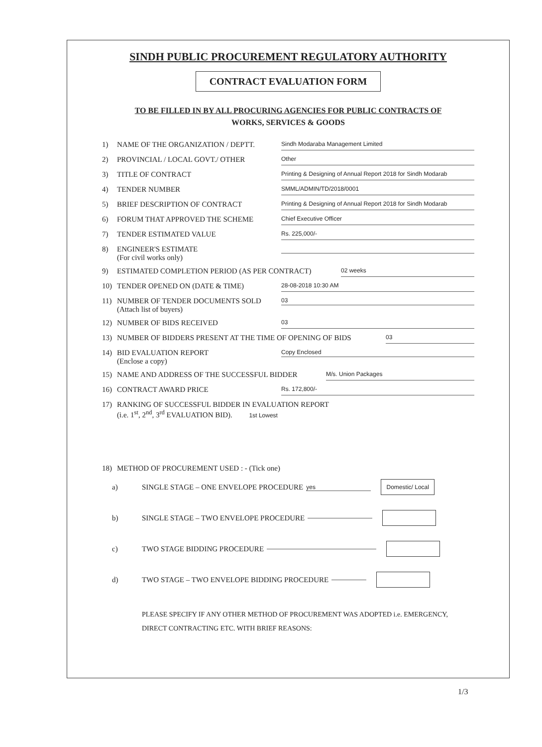SINDH PUBLIC PROCUREMENT REGULATORY AUTHORITY
CONTRACT EVALUATION FORM
TO BE FILLED IN BY ALL PROCURING AGENCIES FOR PUBLIC CONTRACTS OF
WORKS, SERVICES & GOODS
1) NAME OF THE ORGANIZATION / DEPTT. Sindh Modaraba Management Limited
2) PROVINCIAL / LOCAL GOVT./ OTHER Other
3) TITLE OF CONTRACT Printing & Designing of Annual Report 2018 for Sindh Modarab
4) TENDER NUMBER SMML/ADMIN/TD/2018/0001
5) BRIEF DESCRIPTION OF CONTRACT Printing & Designing of Annual Report 2018 for Sindh Modarab
6) FORUM THAT APPROVED THE SCHEME Chief Executive Officer
7) TENDER ESTIMATED VALUE Rs. 225,000/-
8) ENGINEER'S ESTIMATE
(For civil works only)
9) ESTIMATED COMPLETION PERIOD (AS PER CONTRACT) 02 weeks
10) TENDER OPENED ON (DATE & TIME) 28-08-2018 10:30 AM
11) NUMBER OF TENDER DOCUMENTS SOLD
(Attach list of buyers) 03
12) NUMBER OF BIDS RECEIVED 03
13) NUMBER OF BIDDERS PRESENT AT THE TIME OF OPENING OF BIDS 03
14) BID EVALUATION REPORT
(Enclose a copy) Copy Enclosed
15) NAME AND ADDRESS OF THE SUCCESSFUL BIDDER M/s. Union Packages
16) CONTRACT AWARD PRICE Rs. 172,800/-
17) RANKING OF SUCCESSFUL BIDDER IN EVALUATION REPORT
(i.e. 1<sup>st</sup>, 2<sup>nd</sup>, 3<sup>rd</sup> EVALUATION BID). 1st Lowest
18) METHOD OF PROCUREMENT USED : - (Tick one)
a) SINGLE STAGE – ONE ENVELOPE PROCEDURE yes Domestic/ Local
b) SINGLE STAGE – TWO ENVELOPE PROCEDURE
c) TWO STAGE BIDDING PROCEDURE
d) TWO STAGE – TWO ENVELOPE BIDDING PROCEDURE
PLEASE SPECIFY IF ANY OTHER METHOD OF PROCUREMENT WAS ADOPTED i.e. EMERGENCY, DIRECT CONTRACTING ETC. WITH BRIEF REASONS:
1/3